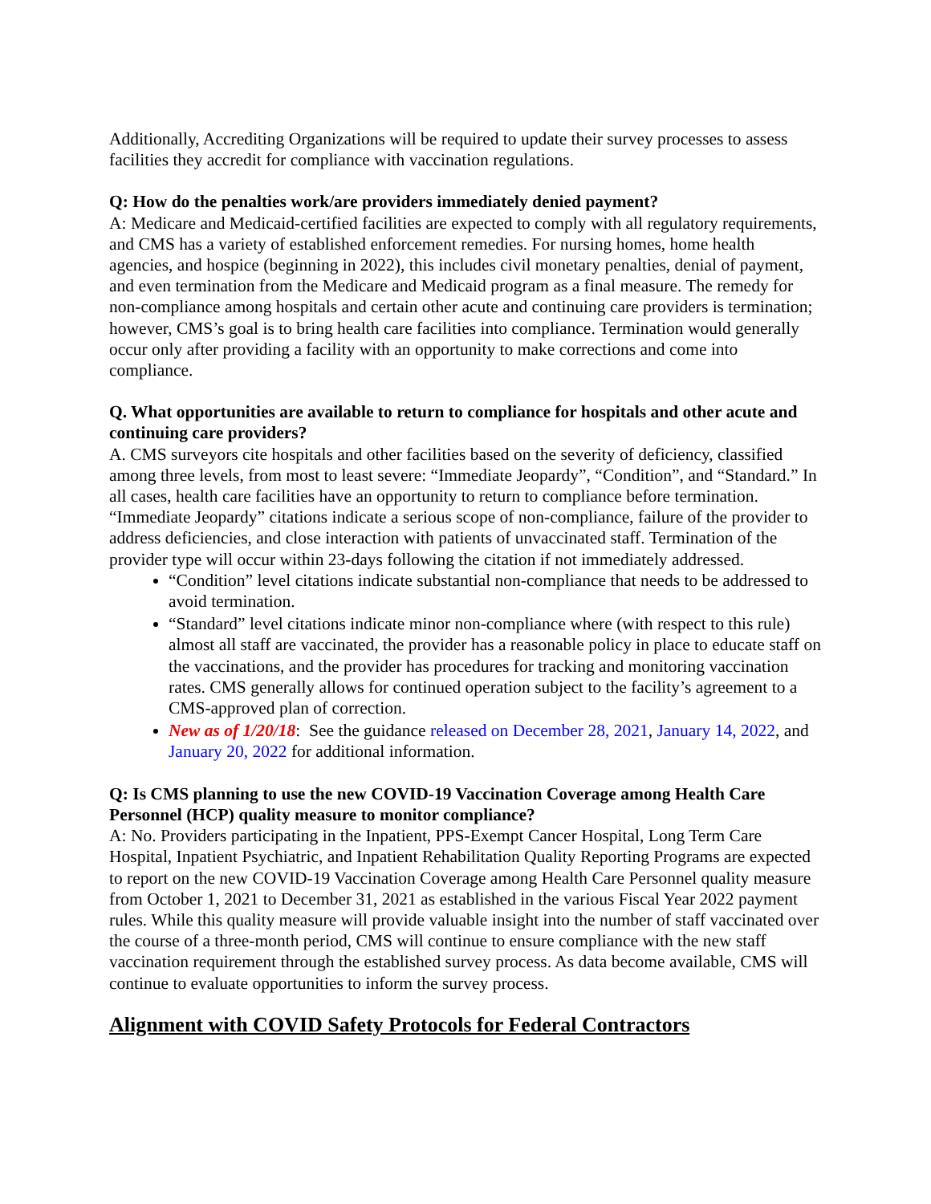Additionally, Accrediting Organizations will be required to update their survey processes to assess facilities they accredit for compliance with vaccination regulations.
Q: How do the penalties work/are providers immediately denied payment?
A: Medicare and Medicaid-certified facilities are expected to comply with all regulatory requirements, and CMS has a variety of established enforcement remedies. For nursing homes, home health agencies, and hospice (beginning in 2022), this includes civil monetary penalties, denial of payment, and even termination from the Medicare and Medicaid program as a final measure. The remedy for non-compliance among hospitals and certain other acute and continuing care providers is termination; however, CMS’s goal is to bring health care facilities into compliance. Termination would generally occur only after providing a facility with an opportunity to make corrections and come into compliance.
Q. What opportunities are available to return to compliance for hospitals and other acute and continuing care providers?
A. CMS surveyors cite hospitals and other facilities based on the severity of deficiency, classified among three levels, from most to least severe: “Immediate Jeopardy”, “Condition”, and “Standard.” In all cases, health care facilities have an opportunity to return to compliance before termination. “Immediate Jeopardy” citations indicate a serious scope of non-compliance, failure of the provider to address deficiencies, and close interaction with patients of unvaccinated staff. Termination of the provider type will occur within 23-days following the citation if not immediately addressed.
“Condition” level citations indicate substantial non-compliance that needs to be addressed to avoid termination.
“Standard” level citations indicate minor non-compliance where (with respect to this rule) almost all staff are vaccinated, the provider has a reasonable policy in place to educate staff on the vaccinations, and the provider has procedures for tracking and monitoring vaccination rates. CMS generally allows for continued operation subject to the facility’s agreement to a CMS-approved plan of correction.
New as of 1/20/18: See the guidance released on December 28, 2021, January 14, 2022, and January 20, 2022 for additional information.
Q: Is CMS planning to use the new COVID-19 Vaccination Coverage among Health Care Personnel (HCP) quality measure to monitor compliance?
A: No. Providers participating in the Inpatient, PPS-Exempt Cancer Hospital, Long Term Care Hospital, Inpatient Psychiatric, and Inpatient Rehabilitation Quality Reporting Programs are expected to report on the new COVID-19 Vaccination Coverage among Health Care Personnel quality measure from October 1, 2021 to December 31, 2021 as established in the various Fiscal Year 2022 payment rules. While this quality measure will provide valuable insight into the number of staff vaccinated over the course of a three-month period, CMS will continue to ensure compliance with the new staff vaccination requirement through the established survey process. As data become available, CMS will continue to evaluate opportunities to inform the survey process.
Alignment with COVID Safety Protocols for Federal Contractors